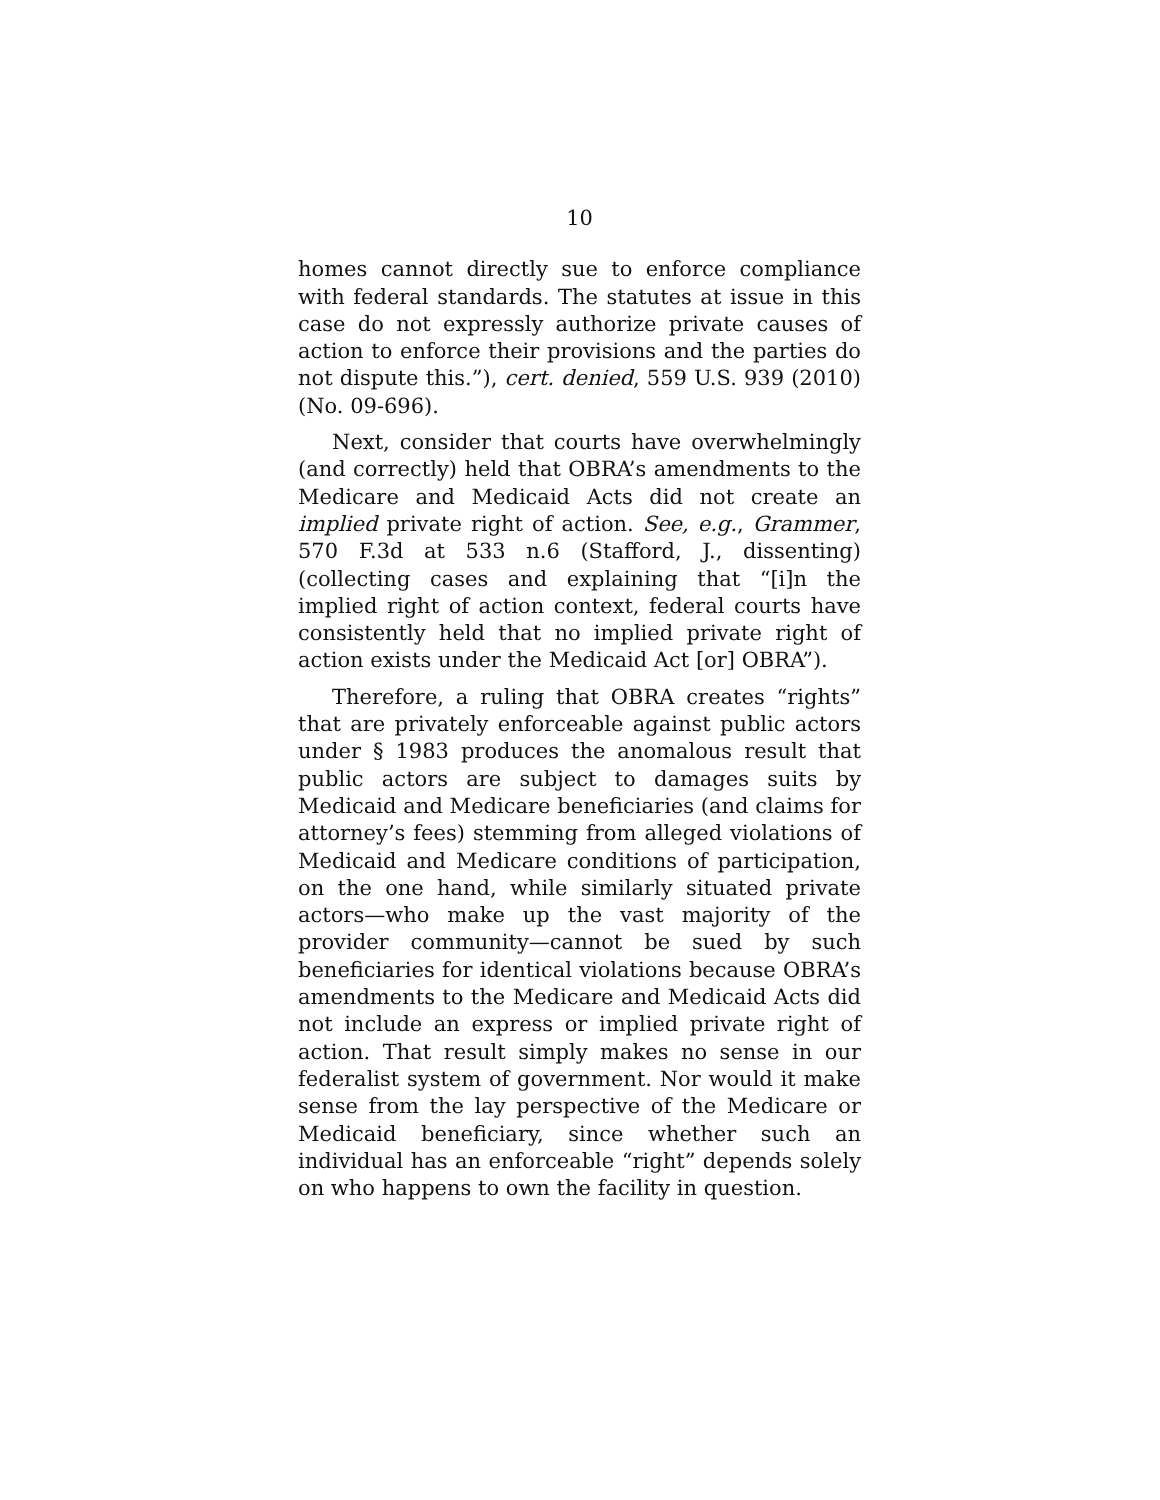10
homes cannot directly sue to enforce compliance with federal standards. The statutes at issue in this case do not expressly authorize private causes of action to enforce their provisions and the parties do not dispute this.”), cert. denied, 559 U.S. 939 (2010) (No. 09-696).
Next, consider that courts have overwhelmingly (and correctly) held that OBRA’s amendments to the Medicare and Medicaid Acts did not create an implied private right of action. See, e.g., Grammer, 570 F.3d at 533 n.6 (Stafford, J., dissenting) (collecting cases and explaining that “[i]n the implied right of action context, federal courts have consistently held that no implied private right of action exists under the Medicaid Act [or] OBRA”).
Therefore, a ruling that OBRA creates “rights” that are privately enforceable against public actors under § 1983 produces the anomalous result that public actors are subject to damages suits by Medicaid and Medicare beneficiaries (and claims for attorney’s fees) stemming from alleged violations of Medicaid and Medicare conditions of participation, on the one hand, while similarly situated private actors—who make up the vast majority of the provider community—cannot be sued by such beneficiaries for identical violations because OBRA’s amendments to the Medicare and Medicaid Acts did not include an express or implied private right of action. That result simply makes no sense in our federalist system of government. Nor would it make sense from the lay perspective of the Medicare or Medicaid beneficiary, since whether such an individual has an enforceable “right” depends solely on who happens to own the facility in question.